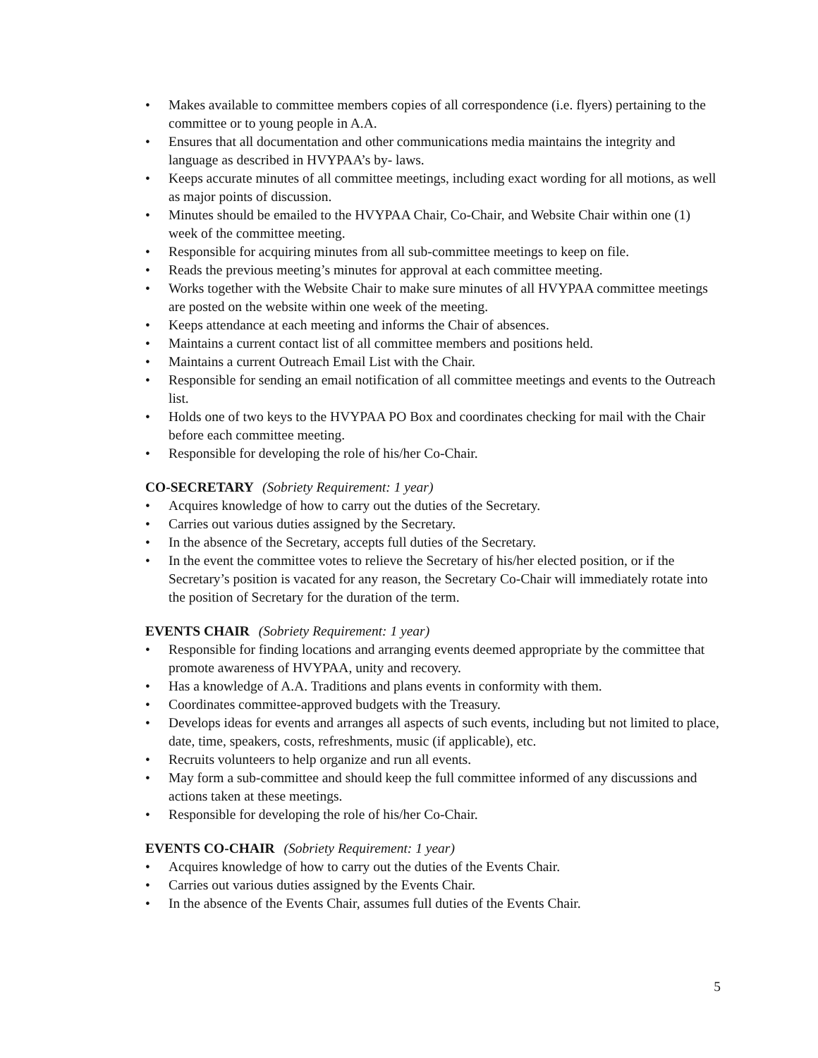• Makes available to committee members copies of all correspondence (i.e. flyers) pertaining to the committee or to young people in A.A.
• Ensures that all documentation and other communications media maintains the integrity and language as described in HVYPAA’s by- laws.
• Keeps accurate minutes of all committee meetings, including exact wording for all motions, as well as major points of discussion.
• Minutes should be emailed to the HVYPAA Chair, Co-Chair, and Website Chair within one (1) week of the committee meeting.
• Responsible for acquiring minutes from all sub-committee meetings to keep on file.
• Reads the previous meeting’s minutes for approval at each committee meeting.
• Works together with the Website Chair to make sure minutes of all HVYPAA committee meetings are posted on the website within one week of the meeting.
• Keeps attendance at each meeting and informs the Chair of absences.
• Maintains a current contact list of all committee members and positions held.
• Maintains a current Outreach Email List with the Chair.
• Responsible for sending an email notification of all committee meetings and events to the Outreach list.
• Holds one of two keys to the HVYPAA PO Box and coordinates checking for mail with the Chair before each committee meeting.
• Responsible for developing the role of his/her Co-Chair.
CO-SECRETARY (Sobriety Requirement: 1 year)
• Acquires knowledge of how to carry out the duties of the Secretary.
• Carries out various duties assigned by the Secretary.
• In the absence of the Secretary, accepts full duties of the Secretary.
• In the event the committee votes to relieve the Secretary of his/her elected position, or if the Secretary’s position is vacated for any reason, the Secretary Co-Chair will immediately rotate into the position of Secretary for the duration of the term.
EVENTS CHAIR (Sobriety Requirement: 1 year)
• Responsible for finding locations and arranging events deemed appropriate by the committee that promote awareness of HVYPAA, unity and recovery.
• Has a knowledge of A.A. Traditions and plans events in conformity with them.
• Coordinates committee-approved budgets with the Treasury.
• Develops ideas for events and arranges all aspects of such events, including but not limited to place, date, time, speakers, costs, refreshments, music (if applicable), etc.
• Recruits volunteers to help organize and run all events.
• May form a sub-committee and should keep the full committee informed of any discussions and actions taken at these meetings.
• Responsible for developing the role of his/her Co-Chair.
EVENTS CO-CHAIR (Sobriety Requirement: 1 year)
• Acquires knowledge of how to carry out the duties of the Events Chair.
• Carries out various duties assigned by the Events Chair.
• In the absence of the Events Chair, assumes full duties of the Events Chair.
5